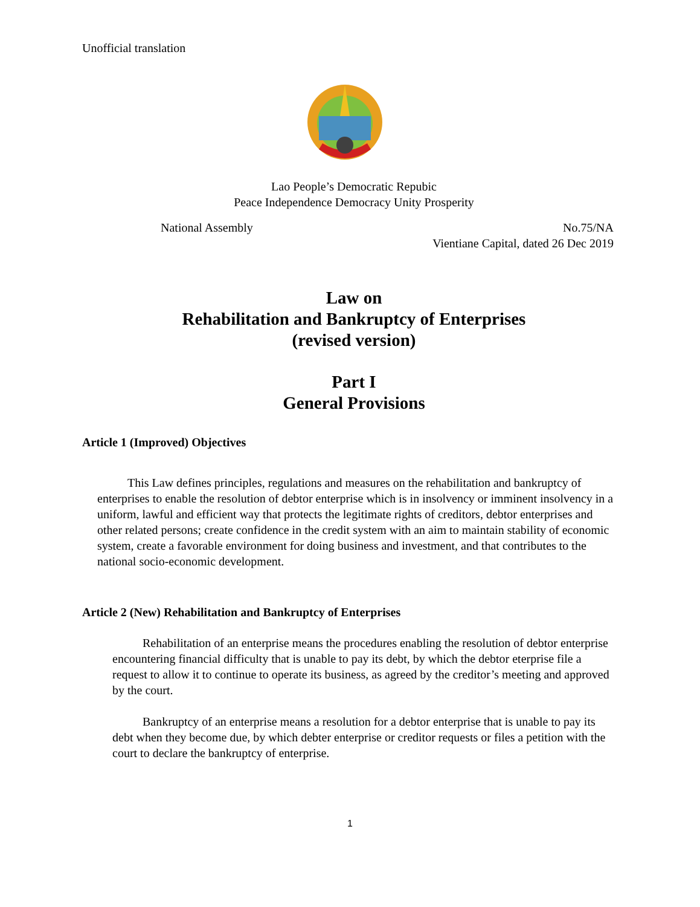Unofficial translation
Lao People’s Democratic Repubic
Peace Independence Democracy Unity Prosperity
National Assembly No.75/NA
Vientiane Capital, dated 26 Dec 2019
Law on
Rehabilitation and Bankruptcy of Enterprises
(revised version)
Part I
General Provisions
Article 1 (Improved) Objectives
This Law defines principles, regulations and measures on the rehabilitation and bankruptcy of enterprises to enable the resolution of debtor enterprise which is in insolvency or imminent insolvency in a uniform, lawful and efficient way that protects the legitimate rights of creditors, debtor enterprises and other related persons; create confidence in the credit system with an aim to maintain stability of economic system, create a favorable environment for doing business and investment, and that contributes to the national socio-economic development.
Article 2 (New) Rehabilitation and Bankruptcy of Enterprises
Rehabilitation of an enterprise means the procedures enabling the resolution of debtor enterprise encountering financial difficulty that is unable to pay its debt, by which the debtor eterprise file a request to allow it to continue to operate its business, as agreed by the creditor’s meeting and approved by the court.
Bankruptcy of an enterprise means a resolution for a debtor enterprise that is unable to pay its debt when they become due, by which debter enterprise or creditor requests or files a petition with the court to declare the bankruptcy of enterprise.
1